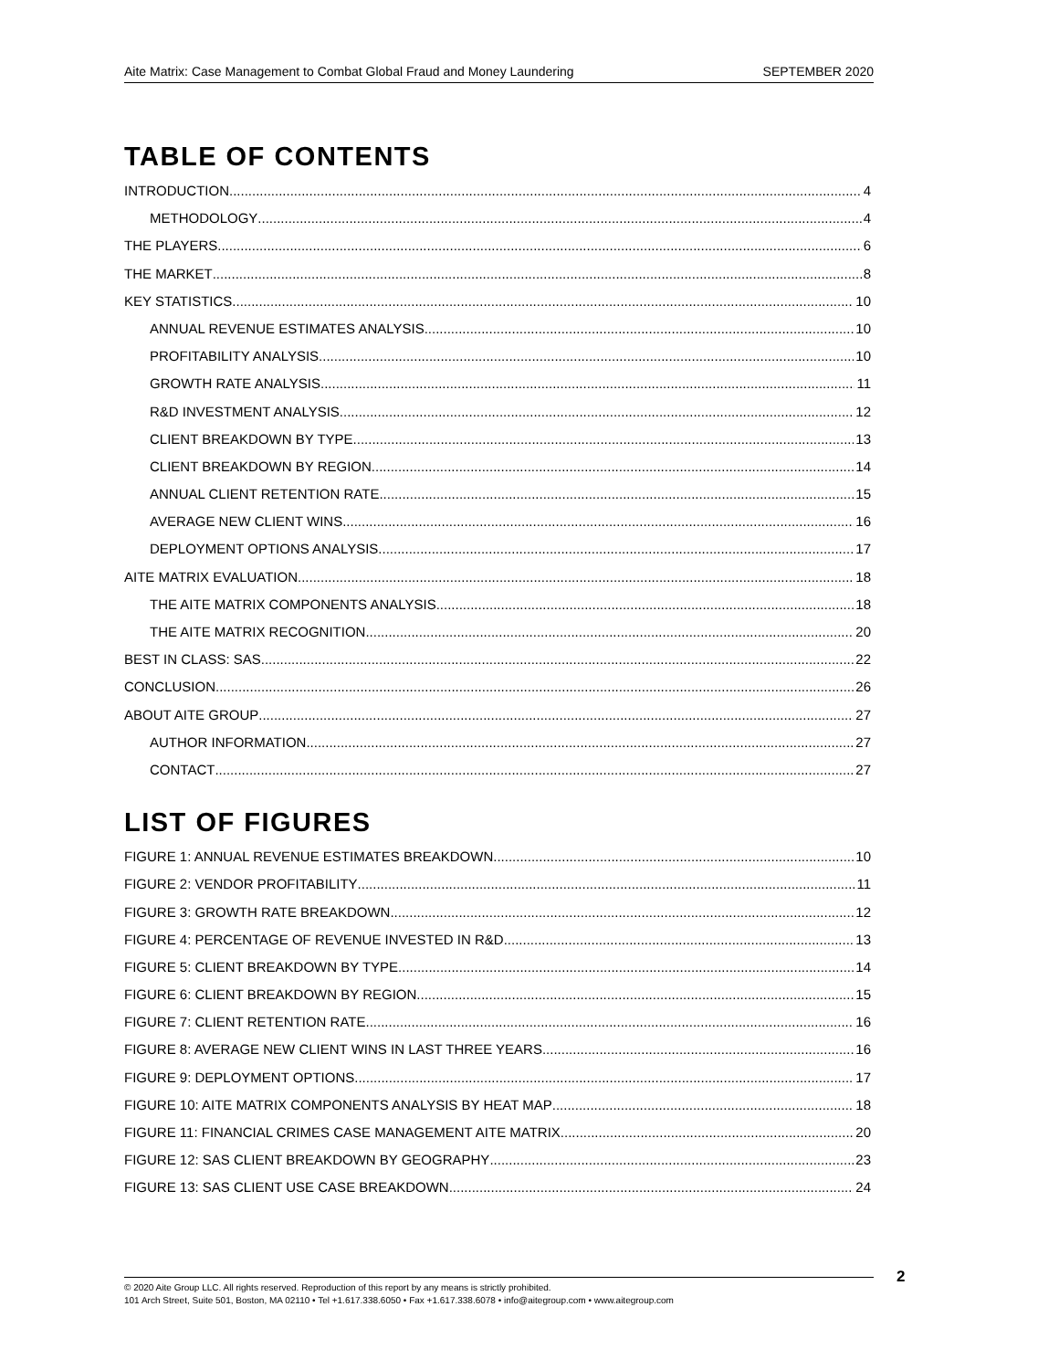Aite Matrix: Case Management to Combat Global Fraud and Money Laundering SEPTEMBER 2020
TABLE OF CONTENTS
INTRODUCTION 4
METHODOLOGY 4
THE PLAYERS 6
THE MARKET 8
KEY STATISTICS 10
ANNUAL REVENUE ESTIMATES ANALYSIS 10
PROFITABILITY ANALYSIS 10
GROWTH RATE ANALYSIS 11
R&D INVESTMENT ANALYSIS 12
CLIENT BREAKDOWN BY TYPE 13
CLIENT BREAKDOWN BY REGION 14
ANNUAL CLIENT RETENTION RATE 15
AVERAGE NEW CLIENT WINS 16
DEPLOYMENT OPTIONS ANALYSIS 17
AITE MATRIX EVALUATION 18
THE AITE MATRIX COMPONENTS ANALYSIS 18
THE AITE MATRIX RECOGNITION 20
BEST IN CLASS: SAS 22
CONCLUSION 26
ABOUT AITE GROUP 27
AUTHOR INFORMATION 27
CONTACT 27
LIST OF FIGURES
FIGURE 1: ANNUAL REVENUE ESTIMATES BREAKDOWN 10
FIGURE 2: VENDOR PROFITABILITY 11
FIGURE 3: GROWTH RATE BREAKDOWN 12
FIGURE 4: PERCENTAGE OF REVENUE INVESTED IN R&D 13
FIGURE 5: CLIENT BREAKDOWN BY TYPE 14
FIGURE 6: CLIENT BREAKDOWN BY REGION 15
FIGURE 7: CLIENT RETENTION RATE 16
FIGURE 8: AVERAGE NEW CLIENT WINS IN LAST THREE YEARS 16
FIGURE 9: DEPLOYMENT OPTIONS 17
FIGURE 10: AITE MATRIX COMPONENTS ANALYSIS BY HEAT MAP 18
FIGURE 11: FINANCIAL CRIMES CASE MANAGEMENT AITE MATRIX 20
FIGURE 12: SAS CLIENT BREAKDOWN BY GEOGRAPHY 23
FIGURE 13: SAS CLIENT USE CASE BREAKDOWN 24
© 2020 Aite Group LLC. All rights reserved. Reproduction of this report by any means is strictly prohibited.
101 Arch Street, Suite 501, Boston, MA 02110 • Tel +1.617.338.6050 • Fax +1.617.338.6078 • info@aitegroup.com • www.aitegroup.com
2